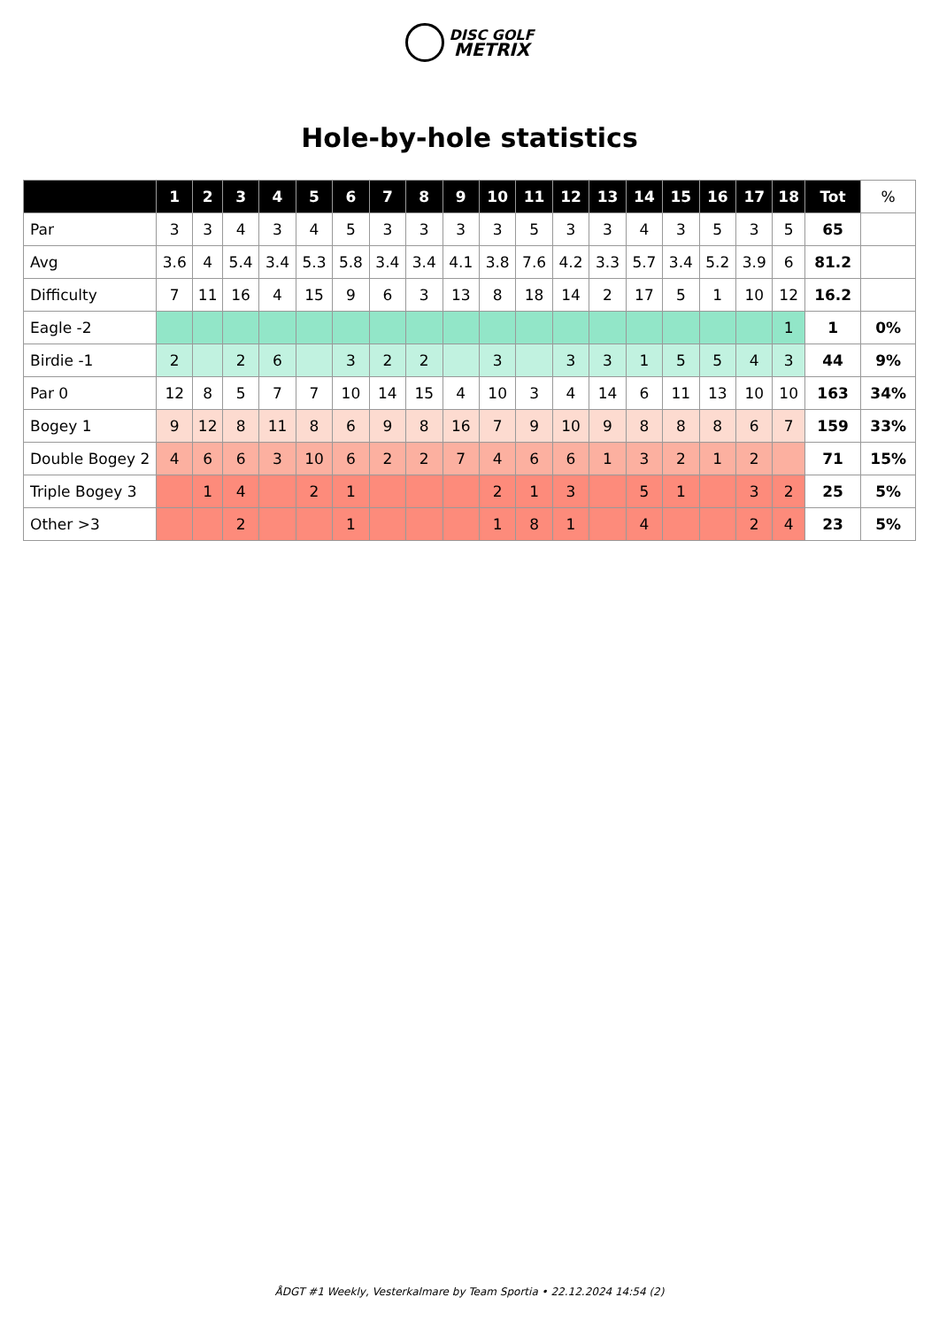DISC GOLF
METRIX
Hole-by-hole statistics
| | 1 | 2 | 3 | 4 | 5 | 6 | 7 | 8 | 9 | 10 | 11 | 12 | 13 | 14 | 15 | 16 | 17 | 18 | Tot | % |
| --- | --- | --- | --- | --- | --- | --- | --- | --- | --- | --- | --- | --- | --- | --- | --- | --- | --- | --- | --- | --- |
| Par | 3 | 3 | 4 | 3 | 4 | 5 | 3 | 3 | 3 | 3 | 5 | 3 | 3 | 4 | 3 | 5 | 3 | 5 | 65 | |
| Avg | 3.6 | 4 | 5.4 | 3.4 | 5.3 | 5.8 | 3.4 | 3.4 | 4.1 | 3.8 | 7.6 | 4.2 | 3.3 | 5.7 | 3.4 | 5.2 | 3.9 | 6 | 81.2 | |
| Difficulty | 7 | 11 | 16 | 4 | 15 | 9 | 6 | 3 | 13 | 8 | 18 | 14 | 2 | 17 | 5 | 1 | 10 | 12 | 16.2 | |
| Eagle -2 | | | | | | | | | | | | | | | | | | 1 | 1 | 0% |
| Birdie -1 | 2 | | 2 | 6 | | 3 | 2 | 2 | | 3 | | 3 | 3 | 1 | 5 | 5 | 4 | 3 | 44 | 9% |
| Par 0 | 12 | 8 | 5 | 7 | 7 | 10 | 14 | 15 | 4 | 10 | 3 | 4 | 14 | 6 | 11 | 13 | 10 | 10 | 163 | 34% |
| Bogey 1 | 9 | 12 | 8 | 11 | 8 | 6 | 9 | 8 | 16 | 7 | 9 | 10 | 9 | 8 | 8 | 8 | 6 | 7 | 159 | 33% |
| Double Bogey 2 | 4 | 6 | 6 | 3 | 10 | 6 | 2 | 2 | 7 | 4 | 6 | 6 | 1 | 3 | 2 | 1 | 2 | | 71 | 15% |
| Triple Bogey 3 | | 1 | 4 | | 2 | 1 | | | | 2 | 1 | 3 | | 5 | 1 | | 3 | 2 | 25 | 5% |
| Other >3 | | | 2 | | | 1 | | | | 1 | 8 | 1 | | 4 | | | 2 | 4 | 23 | 5% |
ÅDGT #1 Weekly, Vesterkalmare by Team Sportia • 22.12.2024 14:54 (2)